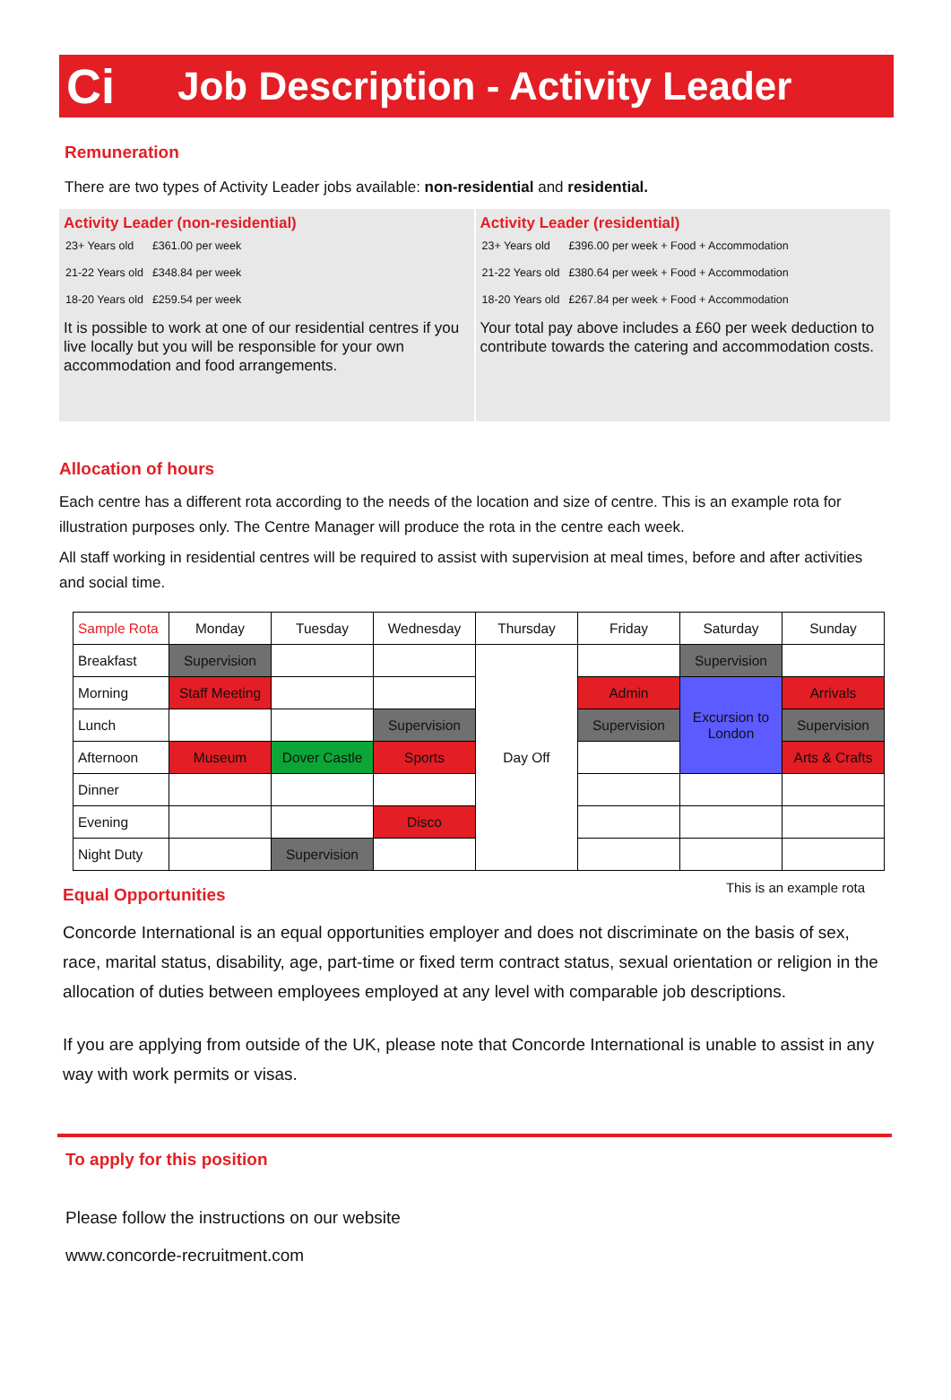Ci
Job Description - Activity Leader
Remuneration
There are two types of Activity Leader jobs available: non-residential and residential.
Activity Leader (non-residential)
| 23+ Years old | £361.00 per week |
| 21-22 Years old | £348.84 per week |
| 18-20 Years old | £259.54 per week |
It is possible to work at one of our residential centres if you live locally but you will be responsible for your own accommodation and food arrangements.
Activity Leader (residential)
| 23+ Years old | £396.00 per week + Food + Accommodation |
| 21-22 Years old | £380.64 per week + Food + Accommodation |
| 18-20 Years old | £267.84 per week + Food + Accommodation |
Your total pay above includes a £60 per week deduction to contribute towards the catering and accommodation costs.
Allocation of hours
Each centre has a different rota according to the needs of the location and size of centre. This is an example rota for illustration purposes only. The Centre Manager will produce the rota in the centre each week.
All staff working in residential centres will be required to assist with supervision at meal times, before and after activities and social time.
| Sample Rota | Monday | Tuesday | Wednesday | Thursday | Friday | Saturday | Sunday |
| --- | --- | --- | --- | --- | --- | --- | --- |
| Breakfast | Supervision | | | Day Off | | Supervision | |
| Morning | Staff Meeting | | | | Admin | Excursion to London | Arrivals |
| Lunch | | | Supervision | | Supervision | | Supervision |
| Afternoon | Museum | Dover Castle | Sports | | | | Arts & Crafts |
| Dinner | | | | | | | |
| Evening | | | Disco | | | | |
| Night Duty | | Supervision | | | | | |
Equal Opportunities
This is an example rota
Concorde International is an equal opportunities employer and does not discriminate on the basis of sex, race, marital status, disability, age, part-time or fixed term contract status, sexual orientation or religion in the allocation of duties between employees employed at any level with comparable job descriptions.
If you are applying from outside of the UK, please note that Concorde International is unable to assist in any way with work permits or visas.
To apply for this position
Please follow the instructions on our website
www.concorde-recruitment.com